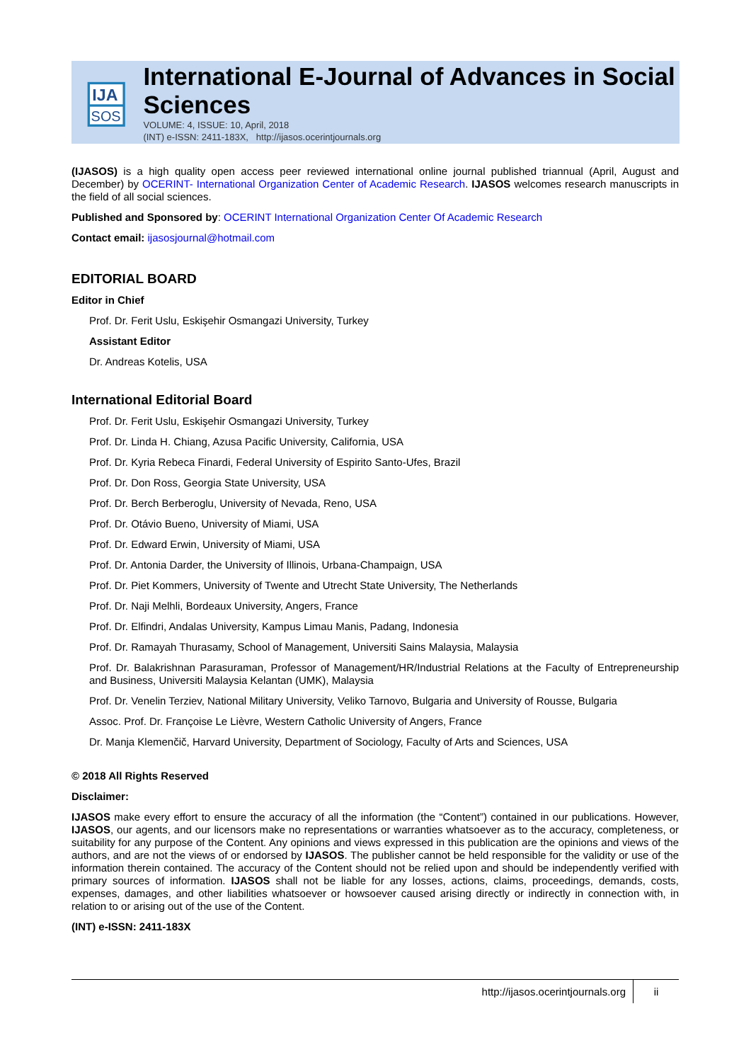IJA
SOS
International E-Journal of Advances in Social Sciences
VOLUME: 4, ISSUE: 10, April, 2018
(INT) e-ISSN: 2411-183X, http://ijasos.ocerintjournals.org
(IJASOS) is a high quality open access peer reviewed international online journal published triannual (April, August and December) by OCERINT- International Organization Center of Academic Research. IJASOS welcomes research manuscripts in the field of all social sciences.
Published and Sponsored by: OCERINT International Organization Center Of Academic Research
Contact email: ijasosjournal@hotmail.com
EDITORIAL BOARD
Editor in Chief
Prof. Dr. Ferit Uslu, Eskişehir Osmangazi University, Turkey
Assistant Editor
Dr. Andreas Kotelis, USA
International Editorial Board
Prof. Dr. Ferit Uslu, Eskişehir Osmangazi University, Turkey
Prof. Dr. Linda H. Chiang, Azusa Pacific University, California, USA
Prof. Dr. Kyria Rebeca Finardi, Federal University of Espirito Santo-Ufes, Brazil
Prof. Dr. Don Ross, Georgia State University, USA
Prof. Dr. Berch Berberoglu, University of Nevada, Reno, USA
Prof. Dr. Otávio Bueno, University of Miami, USA
Prof. Dr. Edward Erwin, University of Miami, USA
Prof. Dr. Antonia Darder, the University of Illinois, Urbana-Champaign, USA
Prof. Dr. Piet Kommers, University of Twente and Utrecht State University, The Netherlands
Prof. Dr. Naji Melhli, Bordeaux University, Angers, France
Prof. Dr. Elfindri, Andalas University, Kampus Limau Manis, Padang, Indonesia
Prof. Dr. Ramayah Thurasamy, School of Management, Universiti Sains Malaysia, Malaysia
Prof. Dr. Balakrishnan Parasuraman, Professor of Management/HR/Industrial Relations at the Faculty of Entrepreneurship and Business, Universiti Malaysia Kelantan (UMK), Malaysia
Prof. Dr. Venelin Terziev, National Military University, Veliko Tarnovo, Bulgaria and University of Rousse, Bulgaria
Assoc. Prof. Dr. Françoise Le Lièvre, Western Catholic University of Angers, France
Dr. Manja Klemenčič, Harvard University, Department of Sociology, Faculty of Arts and Sciences, USA
© 2018 All Rights Reserved
Disclaimer:
IJASOS make every effort to ensure the accuracy of all the information (the “Content”) contained in our publications. However, IJASOS, our agents, and our licensors make no representations or warranties whatsoever as to the accuracy, completeness, or suitability for any purpose of the Content. Any opinions and views expressed in this publication are the opinions and views of the authors, and are not the views of or endorsed by IJASOS. The publisher cannot be held responsible for the validity or use of the information therein contained. The accuracy of the Content should not be relied upon and should be independently verified with primary sources of information. IJASOS shall not be liable for any losses, actions, claims, proceedings, demands, costs, expenses, damages, and other liabilities whatsoever or howsoever caused arising directly or indirectly in connection with, in relation to or arising out of the use of the Content.
(INT) e-ISSN: 2411-183X
http://ijasos.ocerintjournals.org ii